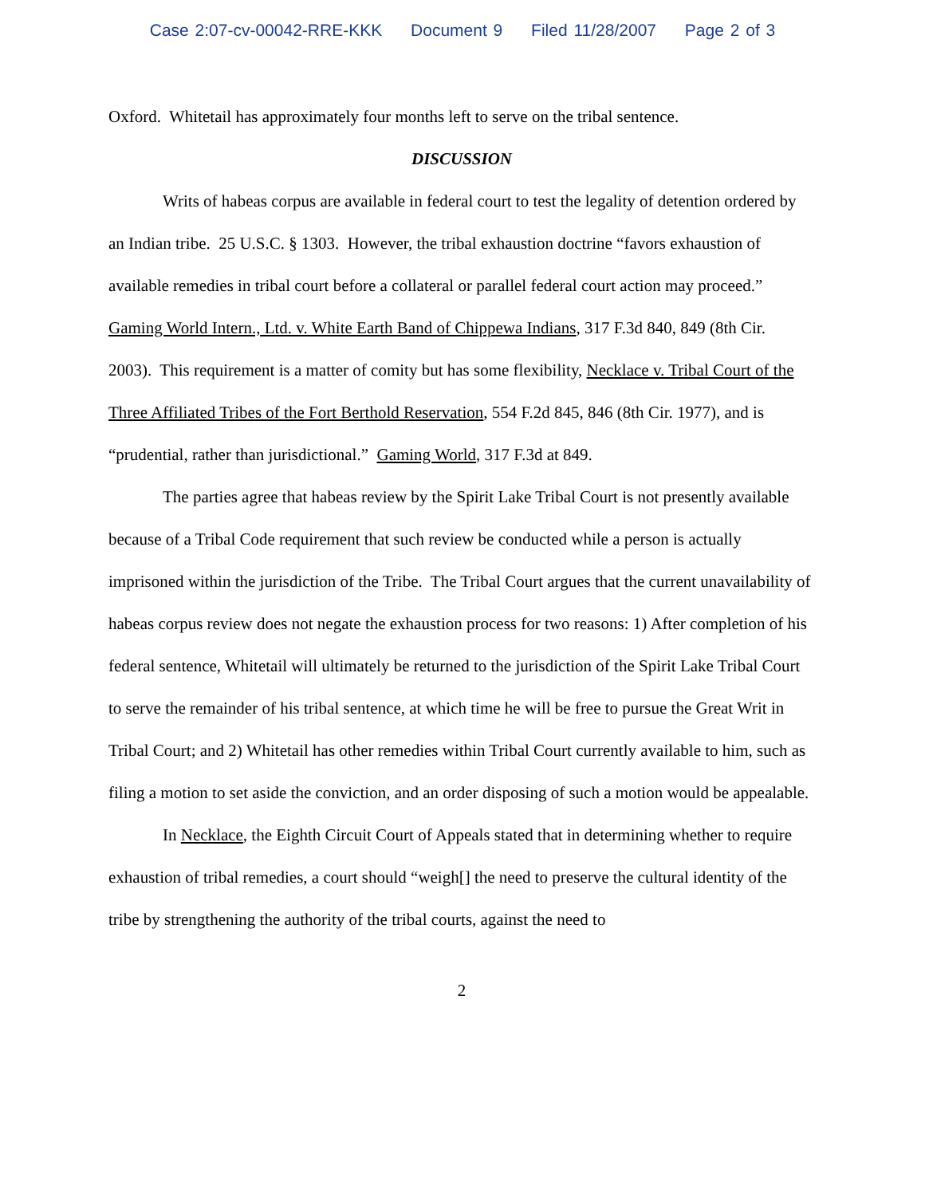Case 2:07-cv-00042-RRE-KKK Document 9 Filed 11/28/2007 Page 2 of 3
Oxford. Whitetail has approximately four months left to serve on the tribal sentence.
DISCUSSION
Writs of habeas corpus are available in federal court to test the legality of detention ordered by an Indian tribe. 25 U.S.C. § 1303. However, the tribal exhaustion doctrine “favors exhaustion of available remedies in tribal court before a collateral or parallel federal court action may proceed.” Gaming World Intern., Ltd. v. White Earth Band of Chippewa Indians, 317 F.3d 840, 849 (8th Cir. 2003). This requirement is a matter of comity but has some flexibility, Necklace v. Tribal Court of the Three Affiliated Tribes of the Fort Berthold Reservation, 554 F.2d 845, 846 (8th Cir. 1977), and is “prudential, rather than jurisdictional.” Gaming World, 317 F.3d at 849.
The parties agree that habeas review by the Spirit Lake Tribal Court is not presently available because of a Tribal Code requirement that such review be conducted while a person is actually imprisoned within the jurisdiction of the Tribe. The Tribal Court argues that the current unavailability of habeas corpus review does not negate the exhaustion process for two reasons: 1) After completion of his federal sentence, Whitetail will ultimately be returned to the jurisdiction of the Spirit Lake Tribal Court to serve the remainder of his tribal sentence, at which time he will be free to pursue the Great Writ in Tribal Court; and 2) Whitetail has other remedies within Tribal Court currently available to him, such as filing a motion to set aside the conviction, and an order disposing of such a motion would be appealable.
In Necklace, the Eighth Circuit Court of Appeals stated that in determining whether to require exhaustion of tribal remedies, a court should “weigh[] the need to preserve the cultural identity of the tribe by strengthening the authority of the tribal courts, against the need to
2